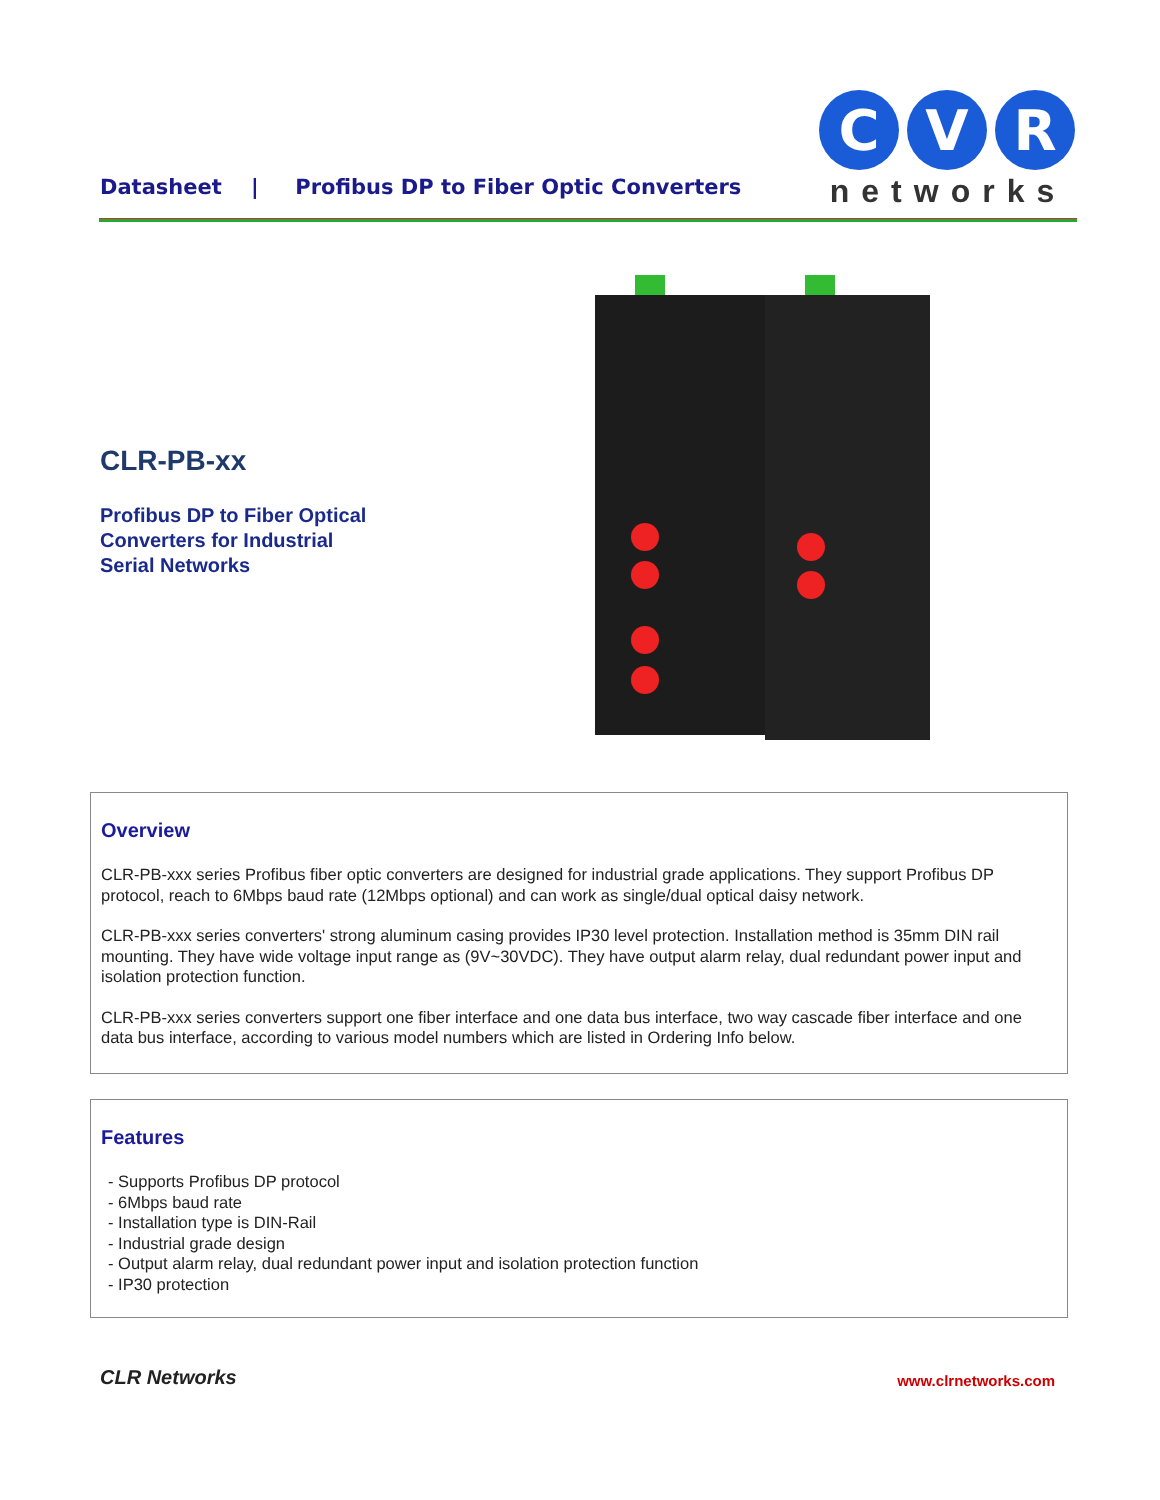Datasheet | Profibus DP to Fiber Optic Converters
C
V
R
networks
CLR-PB-xx
Profibus DP to Fiber Optical
Converters for Industrial
Serial Networks
Overview
CLR-PB-xxx series Profibus fiber optic converters are designed for industrial grade applications. They support Profibus DP protocol, reach to 6Mbps baud rate (12Mbps optional) and can work as single/dual optical daisy network.
CLR-PB-xxx series converters' strong aluminum casing provides IP30 level protection. Installation method is 35mm DIN rail mounting. They have wide voltage input range as (9V~30VDC). They have output alarm relay, dual redundant power input and isolation protection function.
CLR-PB-xxx series converters support one fiber interface and one data bus interface, two way cascade fiber interface and one data bus interface, according to various model numbers which are listed in Ordering Info below.
Features
- Supports Profibus DP protocol
- 6Mbps baud rate
- Installation type is DIN-Rail
- Industrial grade design
- Output alarm relay, dual redundant power input and isolation protection function
- IP30 protection
CLR Networks www.clrnetworks.com